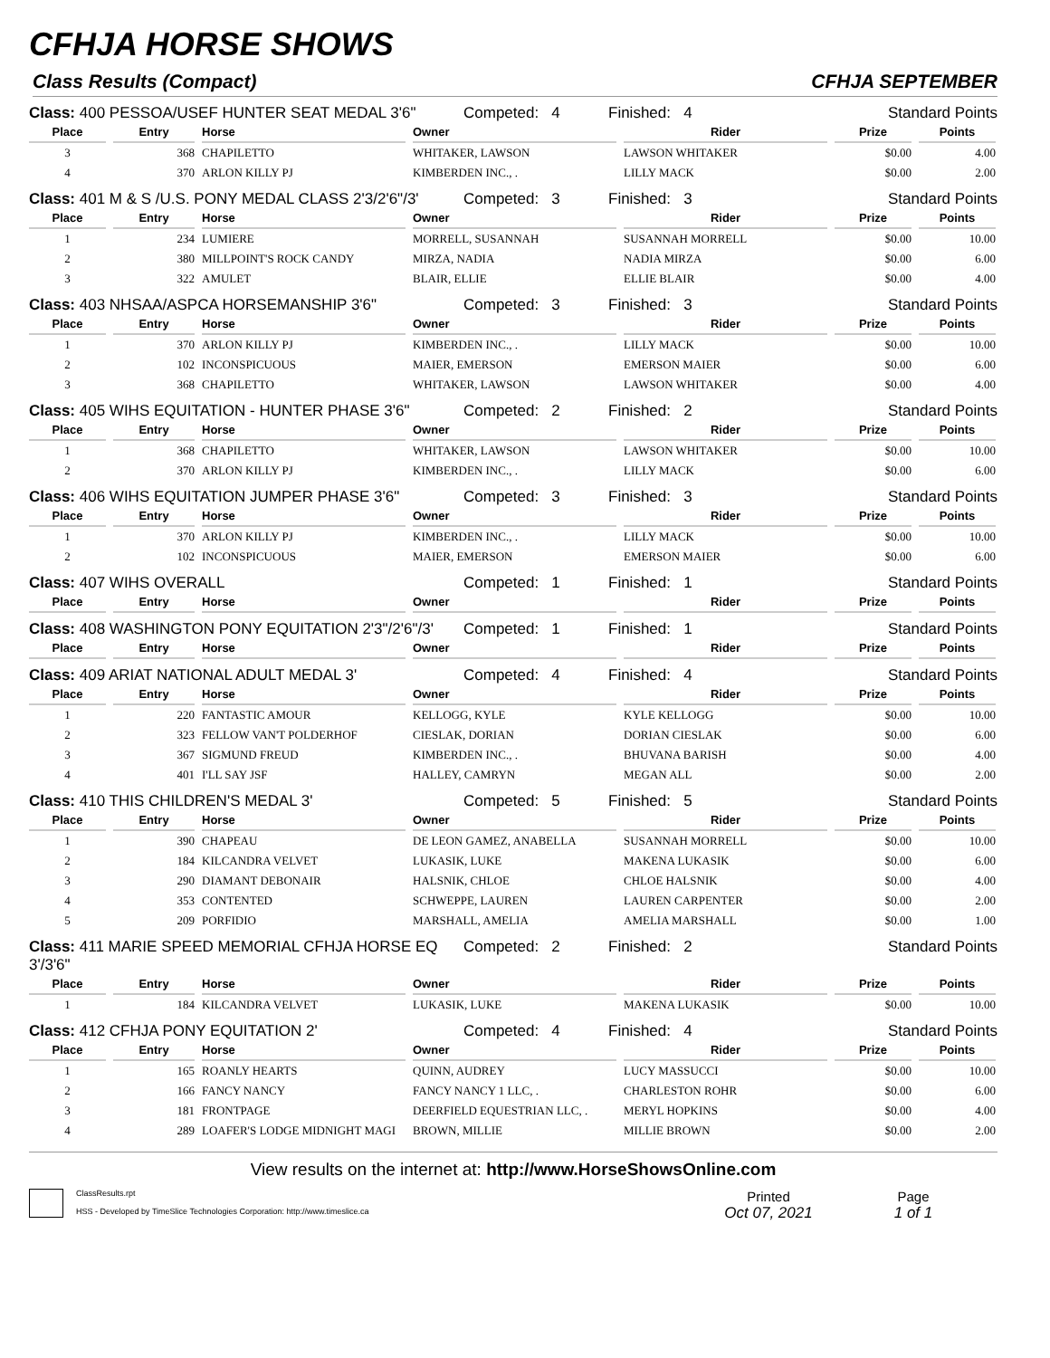CFHJA HORSE SHOWS
Class Results (Compact) CFHJA SEPTEMBER
Class: 400 PESSOA/USEF HUNTER SEAT MEDAL 3'6" Competed: 4 Finished: 4 Standard Points
| Place | Entry | Horse | Owner | Rider | Prize | Points |
| --- | --- | --- | --- | --- | --- | --- |
| 3 | 368 | CHAPILETTO | WHITAKER, LAWSON | LAWSON WHITAKER | $0.00 | 4.00 |
| 4 | 370 | ARLON KILLY PJ | KIMBERDEN INC., . | LILLY MACK | $0.00 | 2.00 |
Class: 401 M & S /U.S. PONY MEDAL CLASS 2'3/2'6"/3' Competed: 3 Finished: 3 Standard Points
| Place | Entry | Horse | Owner | Rider | Prize | Points |
| --- | --- | --- | --- | --- | --- | --- |
| 1 | 234 | LUMIERE | MORRELL, SUSANNAH | SUSANNAH MORRELL | $0.00 | 10.00 |
| 2 | 380 | MILLPOINT'S ROCK CANDY | MIRZA, NADIA | NADIA MIRZA | $0.00 | 6.00 |
| 3 | 322 | AMULET | BLAIR, ELLIE | ELLIE BLAIR | $0.00 | 4.00 |
Class: 403 NHSAA/ASPCA HORSEMANSHIP 3'6" Competed: 3 Finished: 3 Standard Points
| Place | Entry | Horse | Owner | Rider | Prize | Points |
| --- | --- | --- | --- | --- | --- | --- |
| 1 | 370 | ARLON KILLY PJ | KIMBERDEN INC., . | LILLY MACK | $0.00 | 10.00 |
| 2 | 102 | INCONSPICUOUS | MAIER, EMERSON | EMERSON MAIER | $0.00 | 6.00 |
| 3 | 368 | CHAPILETTO | WHITAKER, LAWSON | LAWSON WHITAKER | $0.00 | 4.00 |
Class: 405 WIHS EQUITATION - HUNTER PHASE 3'6" Competed: 2 Finished: 2 Standard Points
| Place | Entry | Horse | Owner | Rider | Prize | Points |
| --- | --- | --- | --- | --- | --- | --- |
| 1 | 368 | CHAPILETTO | WHITAKER, LAWSON | LAWSON WHITAKER | $0.00 | 10.00 |
| 2 | 370 | ARLON KILLY PJ | KIMBERDEN INC., . | LILLY MACK | $0.00 | 6.00 |
Class: 406 WIHS EQUITATION JUMPER PHASE 3'6" Competed: 3 Finished: 3 Standard Points
| Place | Entry | Horse | Owner | Rider | Prize | Points |
| --- | --- | --- | --- | --- | --- | --- |
| 1 | 370 | ARLON KILLY PJ | KIMBERDEN INC., . | LILLY MACK | $0.00 | 10.00 |
| 2 | 102 | INCONSPICUOUS | MAIER, EMERSON | EMERSON MAIER | $0.00 | 6.00 |
Class: 407 WIHS OVERALL Competed: 1 Finished: 1 Standard Points
| Place | Entry | Horse | Owner | Rider | Prize | Points |
| --- | --- | --- | --- | --- | --- | --- |
Class: 408 WASHINGTON PONY EQUITATION 2'3"/2'6"/3' Competed: 1 Finished: 1 Standard Points
| Place | Entry | Horse | Owner | Rider | Prize | Points |
| --- | --- | --- | --- | --- | --- | --- |
Class: 409 ARIAT NATIONAL ADULT MEDAL 3' Competed: 4 Finished: 4 Standard Points
| Place | Entry | Horse | Owner | Rider | Prize | Points |
| --- | --- | --- | --- | --- | --- | --- |
| 1 | 220 | FANTASTIC AMOUR | KELLOGG, KYLE | KYLE KELLOGG | $0.00 | 10.00 |
| 2 | 323 | FELLOW VAN'T POLDERHOF | CIESLAK, DORIAN | DORIAN CIESLAK | $0.00 | 6.00 |
| 3 | 367 | SIGMUND FREUD | KIMBERDEN INC., . | BHUVANA BARISH | $0.00 | 4.00 |
| 4 | 401 | I'LL SAY JSF | HALLEY, CAMRYN | MEGAN ALL | $0.00 | 2.00 |
Class: 410 THIS CHILDREN'S MEDAL 3' Competed: 5 Finished: 5 Standard Points
| Place | Entry | Horse | Owner | Rider | Prize | Points |
| --- | --- | --- | --- | --- | --- | --- |
| 1 | 390 | CHAPEAU | DE LEON GAMEZ, ANABELLA | SUSANNAH MORRELL | $0.00 | 10.00 |
| 2 | 184 | KILCANDRA VELVET | LUKASIK, LUKE | MAKENA LUKASIK | $0.00 | 6.00 |
| 3 | 290 | DIAMANT DEBONAIR | HALSNIK, CHLOE | CHLOE HALSNIK | $0.00 | 4.00 |
| 4 | 353 | CONTENTED | SCHWEPPE, LAUREN | LAUREN CARPENTER | $0.00 | 2.00 |
| 5 | 209 | PORFIDIO | MARSHALL, AMELIA | AMELIA MARSHALL | $0.00 | 1.00 |
Class: 411 MARIE SPEED MEMORIAL CFHJA HORSE EQ 3'/3'6" Competed: 2 Finished: 2 Standard Points
| Place | Entry | Horse | Owner | Rider | Prize | Points |
| --- | --- | --- | --- | --- | --- | --- |
| 1 | 184 | KILCANDRA VELVET | LUKASIK, LUKE | MAKENA LUKASIK | $0.00 | 10.00 |
Class: 412 CFHJA PONY EQUITATION 2' Competed: 4 Finished: 4 Standard Points
| Place | Entry | Horse | Owner | Rider | Prize | Points |
| --- | --- | --- | --- | --- | --- | --- |
| 1 | 165 | ROANLY HEARTS | QUINN, AUDREY | LUCY MASSUCCI | $0.00 | 10.00 |
| 2 | 166 | FANCY NANCY | FANCY NANCY 1 LLC, . | CHARLESTON ROHR | $0.00 | 6.00 |
| 3 | 181 | FRONTPAGE | DEERFIELD EQUESTRIAN LLC, . | MERYL HOPKINS | $0.00 | 4.00 |
| 4 | 289 | LOAFER'S LODGE MIDNIGHT MAGI | BROWN, MILLIE | MILLIE BROWN | $0.00 | 2.00 |
View results on the internet at: http://www.HorseShowsOnline.com
ClassResults.rpt
HSS - Developed by TimeSlice Technologies Corporation: http://www.timeslice.ca
Printed
Oct 07, 2021
Page
1 of 1